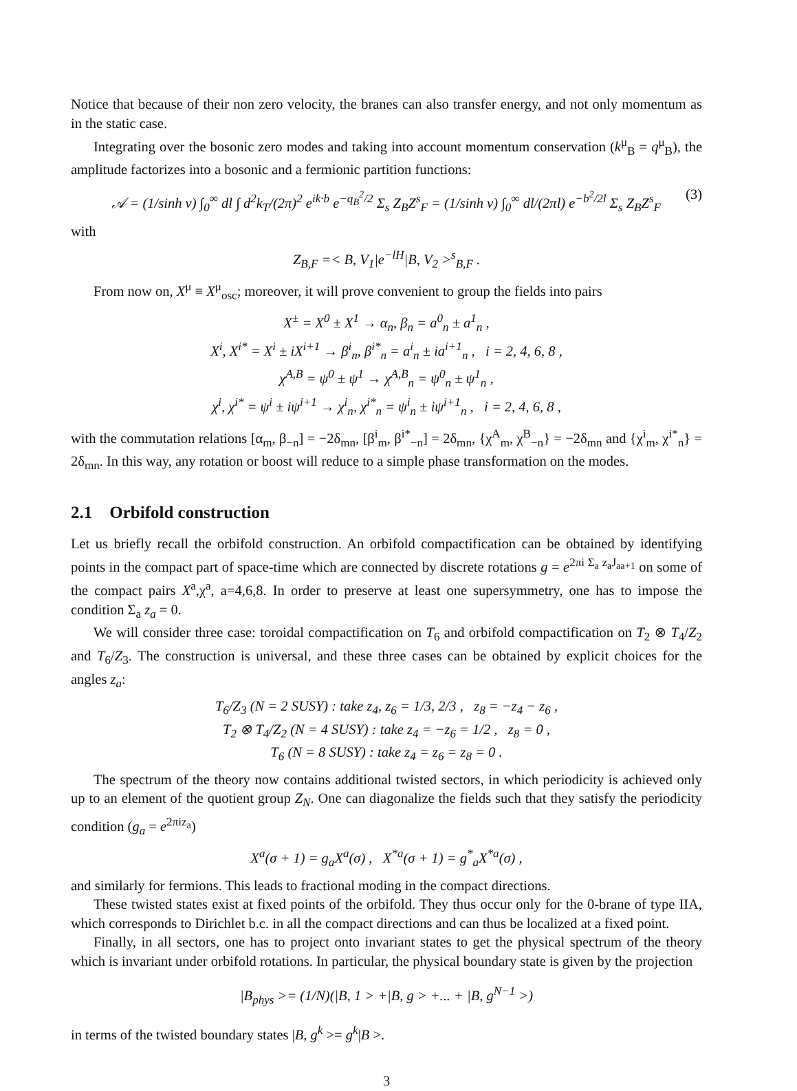Notice that because of their non zero velocity, the branes can also transfer energy, and not only momentum as in the static case.
Integrating over the bosonic zero modes and taking into account momentum conservation (k<sup>μ</sup><sub>B</sub> = q<sup>μ</sup><sub>B</sub>), the amplitude factorizes into a bosonic and a fermionic partition functions:
𝒜 = (1/sinh v) ∫<sub>0</sub><sup>∞</sup> dl ∫ d<sup>2</sup>k<sub>T</sub>/(2π)<sup>2</sup> e<sup>ik·b</sup> e<sup>−q<sub>B</sub><sup>2</sup>/2</sup> Σ<sub>s</sub> Z<sub>B</sub>Z<sup>s</sup><sub>F</sub> = (1/sinh v) ∫<sub>0</sub><sup>∞</sup> dl/(2πl) e<sup>−b<sup>2</sup>/2l</sup> Σ<sub>s</sub> Z<sub>B</sub>Z<sup>s</sup><sub>F</sub> (3)
with
Z<sub>B,F</sub> =< B, V<sub>1</sub>|e<sup>−lH</sup>|B, V<sub>2</sub> ><sup>s</sup><sub>B,F</sub> .
From now on, X<sup>μ</sup> ≡ X<sup>μ</sup><sub>osc</sub>; moreover, it will prove convenient to group the fields into pairs
X<sup>±</sup> = X<sup>0</sup> ± X<sup>1</sup> → α<sub>n</sub>, β<sub>n</sub> = a<sup>0</sup><sub>n</sub> ± a<sup>1</sup><sub>n</sub> ,
X<sup>i</sup>, X<sup>i*</sup> = X<sup>i</sup> ± iX<sup>i+1</sup> → β<sup>i</sup><sub>n</sub>, β<sup>i*</sup><sub>n</sub> = a<sup>i</sup><sub>n</sub> ± ia<sup>i+1</sup><sub>n</sub> , i = 2, 4, 6, 8 ,
χ<sup>A,B</sup> = ψ<sup>0</sup> ± ψ<sup>1</sup> → χ<sup>A,B</sup><sub>n</sub> = ψ<sup>0</sup><sub>n</sub> ± ψ<sup>1</sup><sub>n</sub> ,
χ<sup>i</sup>, χ<sup>i*</sup> = ψ<sup>i</sup> ± iψ<sup>i+1</sup> → χ<sup>i</sup><sub>n</sub>, χ<sup>i*</sup><sub>n</sub> = ψ<sup>i</sup><sub>n</sub> ± iψ<sup>i+1</sup><sub>n</sub> , i = 2, 4, 6, 8 ,
with the commutation relations [α<sub>m</sub>, β<sub>−n</sub>] = −2δ<sub>mn</sub>, [β<sup>i</sup><sub>m</sub>, β<sup>i*</sup><sub>−n</sub>] = 2δ<sub>mn</sub>, {χ<sup>A</sup><sub>m</sub>, χ<sup>B</sup><sub>−n</sub>} = −2δ<sub>mn</sub> and {χ<sup>i</sup><sub>m</sub>, χ<sup>i*</sup><sub>n</sub>} = 2δ<sub>mn</sub>. In this way, any rotation or boost will reduce to a simple phase transformation on the modes.
2.1 Orbifold construction
Let us briefly recall the orbifold construction. An orbifold compactification can be obtained by identifying points in the compact part of space-time which are connected by discrete rotations g = e<sup>2πi Σ<sub>a</sub> z<sub>a</sub>J<sub>aa+1</sub></sup> on some of the compact pairs X<sup>a</sup>,χ<sup>a</sup>, a=4,6,8. In order to preserve at least one supersymmetry, one has to impose the condition Σ<sub>a</sub> z<sub>a</sub> = 0.
We will consider three case: toroidal compactification on T<sub>6</sub> and orbifold compactification on T<sub>2</sub> ⊗ T<sub>4</sub>/Z<sub>2</sub> and T<sub>6</sub>/Z<sub>3</sub>. The construction is universal, and these three cases can be obtained by explicit choices for the angles z<sub>a</sub>:
T<sub>6</sub>/Z<sub>3</sub> (N = 2 SUSY) : take z<sub>4</sub>, z<sub>6</sub> = 1/3, 2/3 , z<sub>8</sub> = −z<sub>4</sub> − z<sub>6</sub> ,
T<sub>2</sub> ⊗ T<sub>4</sub>/Z<sub>2</sub> (N = 4 SUSY) : take z<sub>4</sub> = −z<sub>6</sub> = 1/2 , z<sub>8</sub> = 0 ,
T<sub>6</sub> (N = 8 SUSY) : take z<sub>4</sub> = z<sub>6</sub> = z<sub>8</sub> = 0 .
The spectrum of the theory now contains additional twisted sectors, in which periodicity is achieved only up to an element of the quotient group Z<sub>N</sub>. One can diagonalize the fields such that they satisfy the periodicity condition (g<sub>a</sub> = e<sup>2πiz<sub>a</sub></sup>)
X<sup>a</sup>(σ + 1) = g<sub>a</sub>X<sup>a</sup>(σ) , X<sup>*a</sup>(σ + 1) = g<sup>*</sup><sub>a</sub>X<sup>*a</sup>(σ) ,
and similarly for fermions. This leads to fractional moding in the compact directions.
These twisted states exist at fixed points of the orbifold. They thus occur only for the 0-brane of type IIA, which corresponds to Dirichlet b.c. in all the compact directions and can thus be localized at a fixed point.
Finally, in all sectors, one has to project onto invariant states to get the physical spectrum of the theory which is invariant under orbifold rotations. In particular, the physical boundary state is given by the projection
|B<sub>phys</sub> >= (1/N)(|B, 1 > +|B, g > +... + |B, g<sup>N−1</sup> >)
in terms of the twisted boundary states |B, g<sup>k</sup> >= g<sup>k</sup>|B >.
3